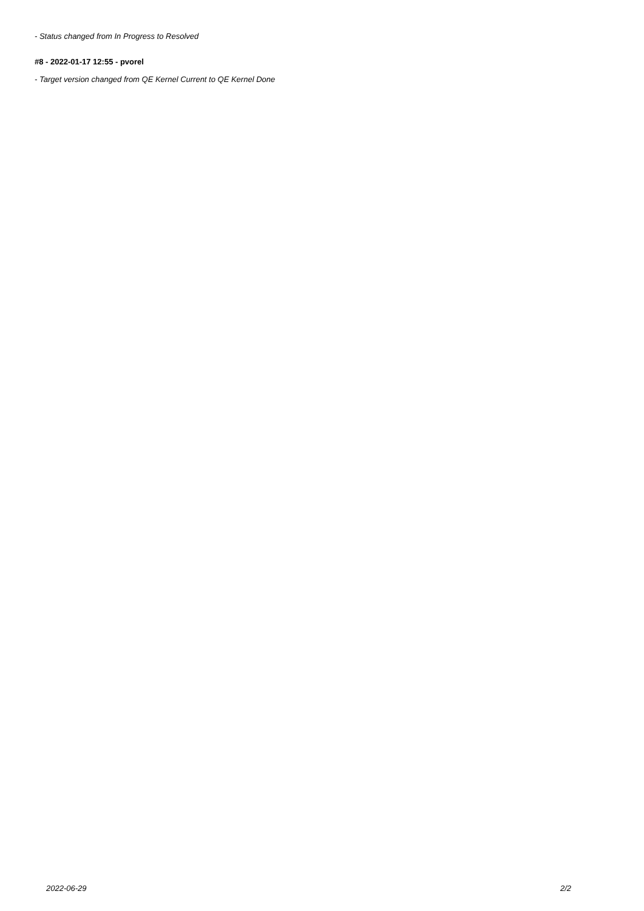- Status changed from In Progress to Resolved
#8 - 2022-01-17 12:55 - pvorel
- Target version changed from QE Kernel Current to QE Kernel Done
2022-06-29 2/2